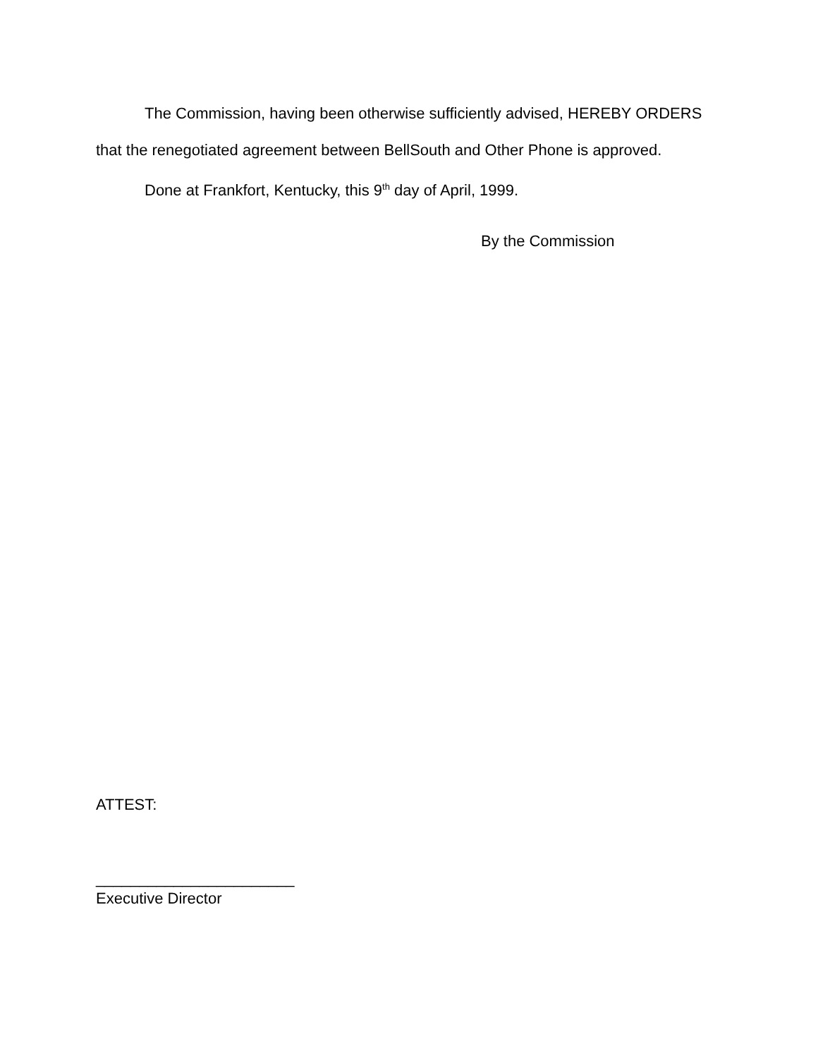The Commission, having been otherwise sufficiently advised, HEREBY ORDERS that the renegotiated agreement between BellSouth and Other Phone is approved.
Done at Frankfort, Kentucky, this 9<sup>th</sup> day of April, 1999.
By the Commission
ATTEST:
_______________________
Executive Director